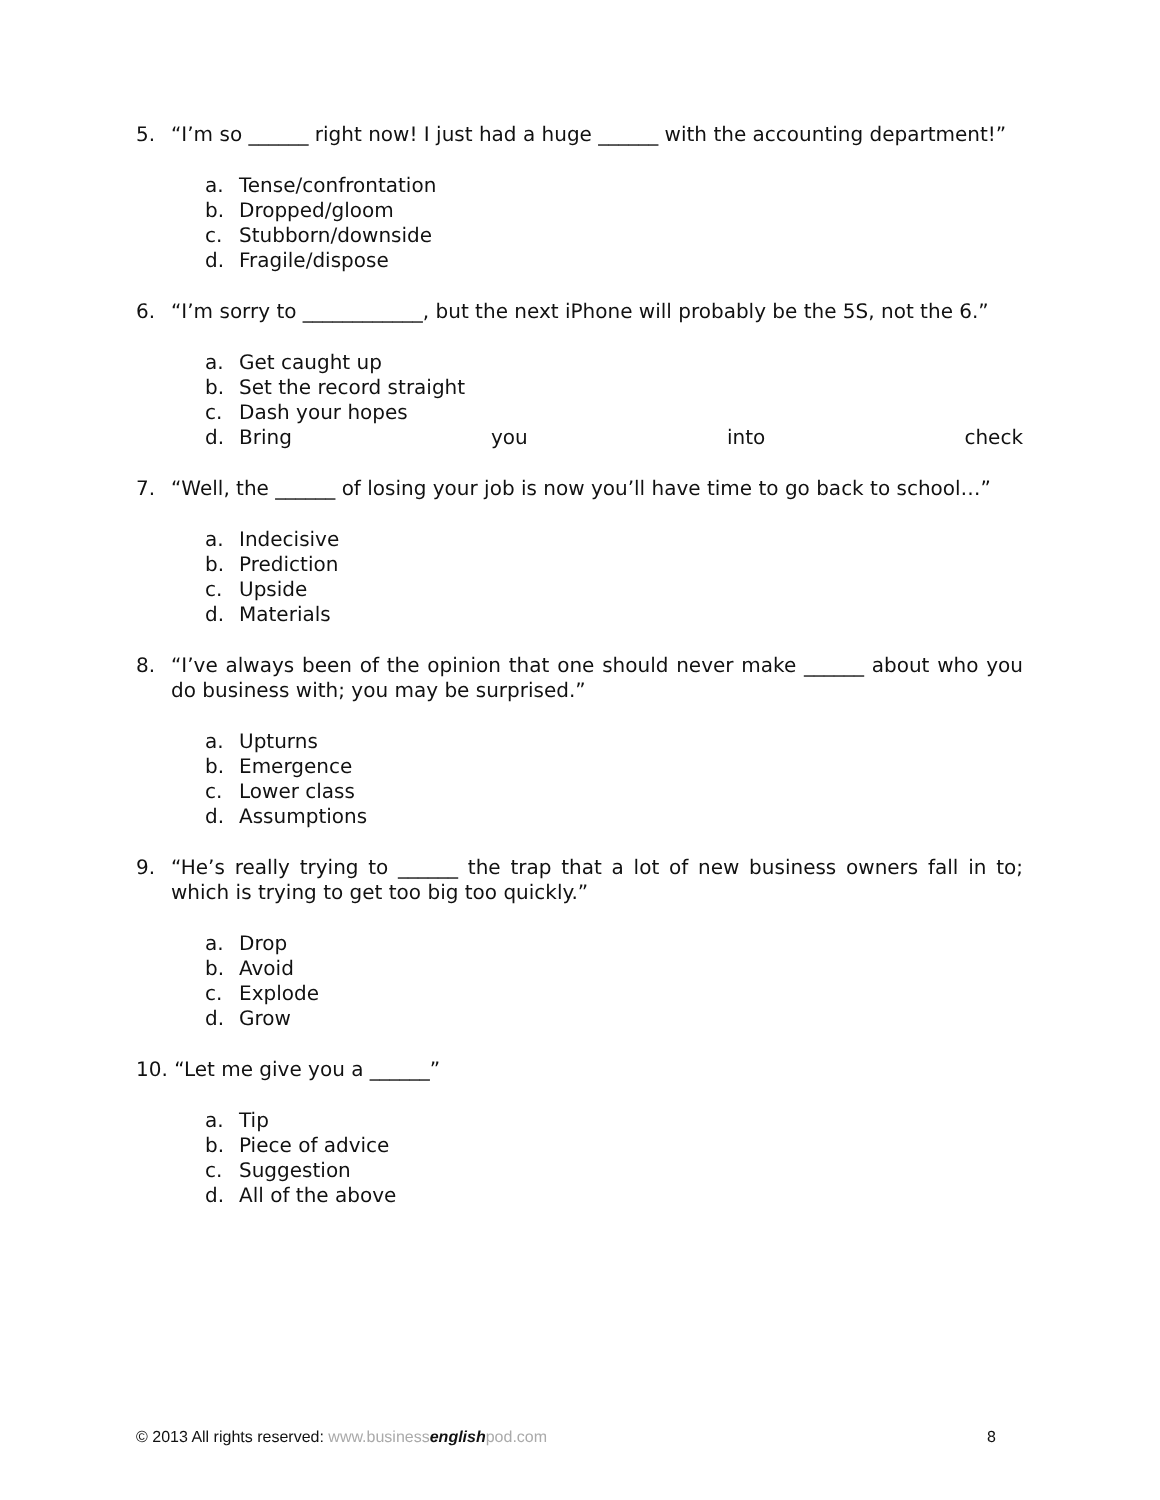5. “I’m so ______ right now! I just had a huge ______ with the accounting department!”
a. Tense/confrontation
b. Dropped/gloom
c. Stubborn/downside
d. Fragile/dispose
6. “I’m sorry to ____________, but the next iPhone will probably be the 5S, not the 6.”
a. Get caught up
b. Set the record straight
c. Dash your hopes
d. Bring you into check
7. “Well, the ______ of losing your job is now you’ll have time to go back to school…”
a. Indecisive
b. Prediction
c. Upside
d. Materials
8. “I’ve always been of the opinion that one should never make ______ about who you do business with; you may be surprised.”
a. Upturns
b. Emergence
c. Lower class
d. Assumptions
9. “He’s really trying to ______ the trap that a lot of new business owners fall in to; which is trying to get too big too quickly.”
a. Drop
b. Avoid
c. Explode
d. Grow
10. “Let me give you a ______”
a. Tip
b. Piece of advice
c. Suggestion
d. All of the above
© 2013 All rights reserved: www.businessenglishpod.com
8